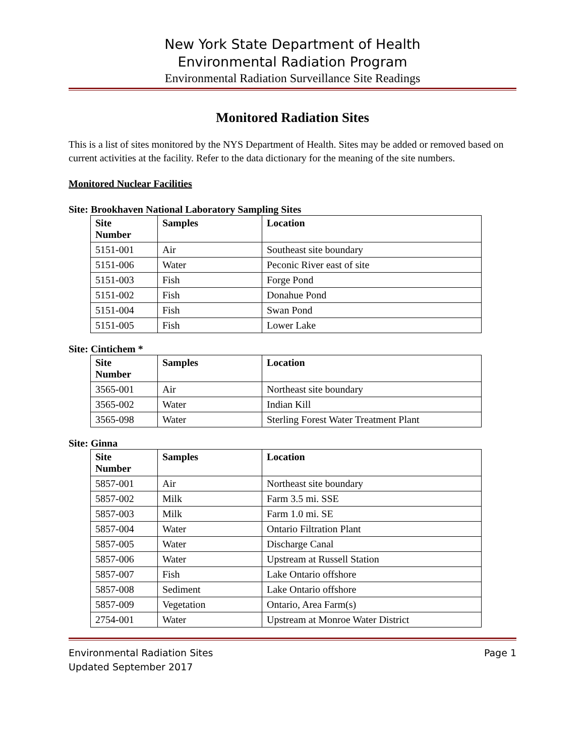New York State Department of Health
Environmental Radiation Program
Environmental Radiation Surveillance Site Readings
Monitored Radiation Sites
This is a list of sites monitored by the NYS Department of Health. Sites may be added or removed based on current activities at the facility. Refer to the data dictionary for the meaning of the site numbers.
Monitored Nuclear Facilities
Site: Brookhaven National Laboratory Sampling Sites
| Site Number | Samples | Location |
| --- | --- | --- |
| 5151-001 | Air | Southeast site boundary |
| 5151-006 | Water | Peconic River east of site |
| 5151-003 | Fish | Forge Pond |
| 5151-002 | Fish | Donahue Pond |
| 5151-004 | Fish | Swan Pond |
| 5151-005 | Fish | Lower Lake |
Site: Cintichem *
| Site Number | Samples | Location |
| --- | --- | --- |
| 3565-001 | Air | Northeast site boundary |
| 3565-002 | Water | Indian Kill |
| 3565-098 | Water | Sterling Forest Water Treatment Plant |
Site: Ginna
| Site Number | Samples | Location |
| --- | --- | --- |
| 5857-001 | Air | Northeast site boundary |
| 5857-002 | Milk | Farm 3.5 mi. SSE |
| 5857-003 | Milk | Farm 1.0 mi. SE |
| 5857-004 | Water | Ontario Filtration Plant |
| 5857-005 | Water | Discharge Canal |
| 5857-006 | Water | Upstream at Russell Station |
| 5857-007 | Fish | Lake Ontario offshore |
| 5857-008 | Sediment | Lake Ontario offshore |
| 5857-009 | Vegetation | Ontario, Area Farm(s) |
| 2754-001 | Water | Upstream at Monroe Water District |
Environmental Radiation Sites Page 1
Updated September 2017